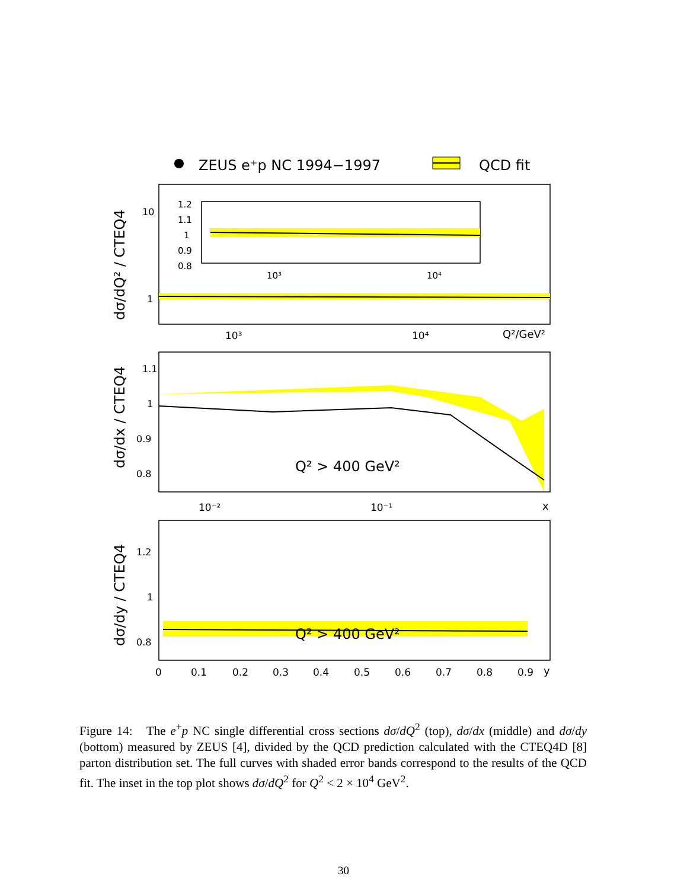ZEUS e⁺p NC 1994−1997
QCD fit
10
1
1.2
1.1
1
0.9
0.8
10³
10⁴
10³
10⁴
Q²/GeV²
dσ/dQ² / CTEQ4
1.1
1
0.9
0.8
Q² > 400 GeV²
10⁻²
10⁻¹
x
dσ/dx / CTEQ4
1.2
1
0.8
Q² > 400 GeV²
0
0.1
0.2
0.3
0.4
0.5
0.6
0.7
0.8
0.9
y
dσ/dy / CTEQ4
Figure 14: The e<sup>+</sup>p NC single differential cross sections dσ/dQ<sup>2</sup> (top), dσ/dx (middle) and dσ/dy (bottom) measured by ZEUS [4], divided by the QCD prediction calculated with the CTEQ4D [8] parton distribution set. The full curves with shaded error bands correspond to the results of the QCD fit. The inset in the top plot shows dσ/dQ<sup>2</sup> for Q<sup>2</sup> < 2 × 10<sup>4</sup> GeV<sup>2</sup>.
30